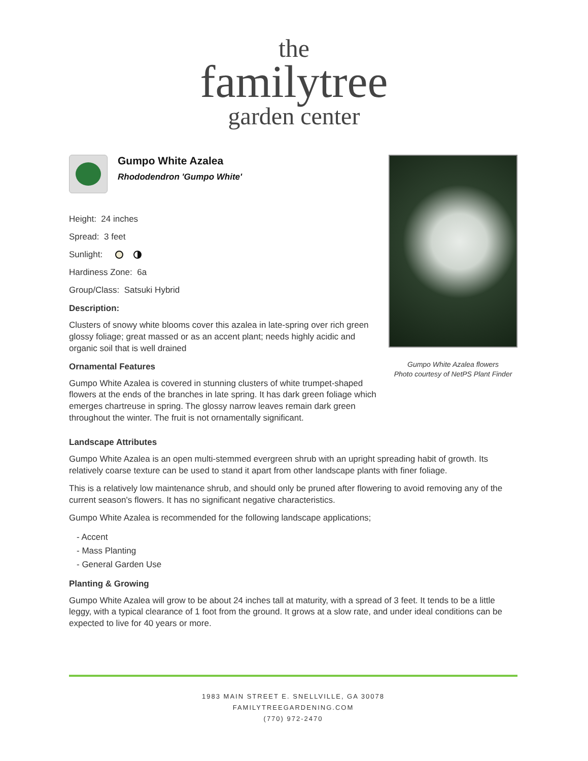the
familytree
garden center
Gumpo White Azalea
Rhododendron 'Gumpo White'
Height: 24 inches
Spread: 3 feet
Sunlight:
Hardiness Zone: 6a
Group/Class: Satsuki Hybrid
Description:
Clusters of snowy white blooms cover this azalea in late-spring over rich green glossy foliage; great massed or as an accent plant; needs highly acidic and organic soil that is well drained
Ornamental Features
Gumpo White Azalea is covered in stunning clusters of white trumpet-shaped flowers at the ends of the branches in late spring. It has dark green foliage which emerges chartreuse in spring. The glossy narrow leaves remain dark green throughout the winter. The fruit is not ornamentally significant.
Gumpo White Azalea flowers
Photo courtesy of NetPS Plant Finder
Landscape Attributes
Gumpo White Azalea is an open multi-stemmed evergreen shrub with an upright spreading habit of growth. Its relatively coarse texture can be used to stand it apart from other landscape plants with finer foliage.
This is a relatively low maintenance shrub, and should only be pruned after flowering to avoid removing any of the current season's flowers. It has no significant negative characteristics.
Gumpo White Azalea is recommended for the following landscape applications;
- Accent
- Mass Planting
- General Garden Use
Planting & Growing
Gumpo White Azalea will grow to be about 24 inches tall at maturity, with a spread of 3 feet. It tends to be a little leggy, with a typical clearance of 1 foot from the ground. It grows at a slow rate, and under ideal conditions can be expected to live for 40 years or more.
1983 MAIN STREET E. SNELLVILLE, GA 30078
FAMILYTREEGARDENING.COM
(770) 972-2470